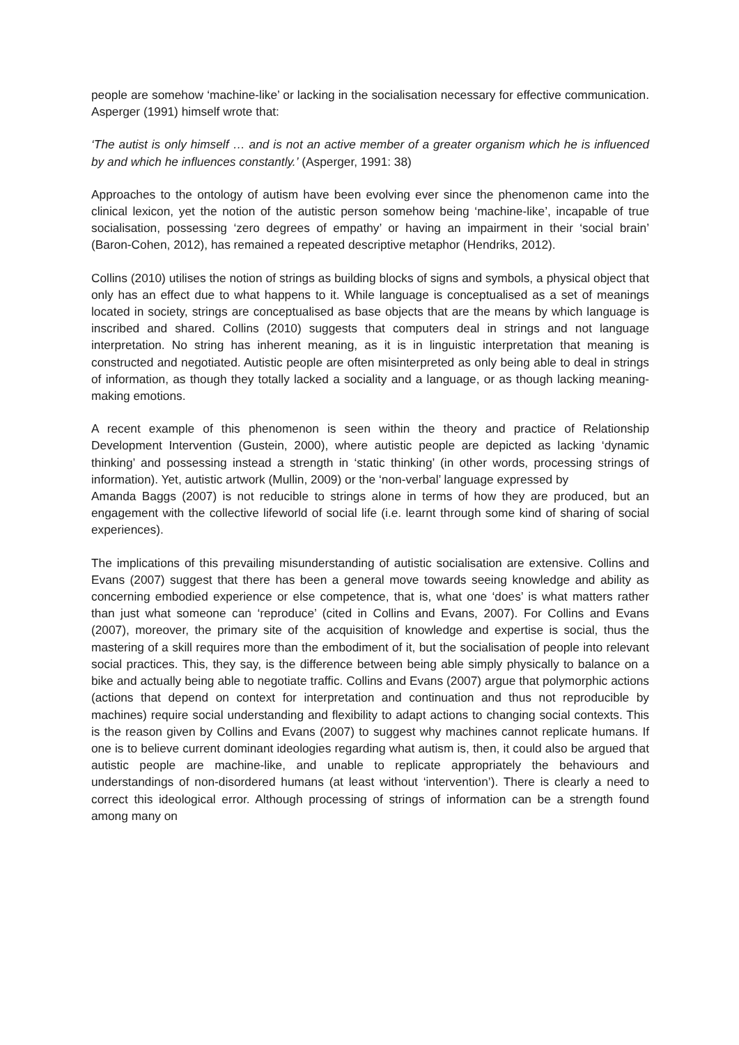people are somehow ‘machine-like’ or lacking in the socialisation necessary for effective communication. Asperger (1991) himself wrote that:
‘The autist is only himself … and is not an active member of a greater organism which he is influenced by and which he influences constantly.’ (Asperger, 1991: 38)
Approaches to the ontology of autism have been evolving ever since the phenomenon came into the clinical lexicon, yet the notion of the autistic person somehow being ‘machine-like’, incapable of true socialisation, possessing ‘zero degrees of empathy’ or having an impairment in their ‘social brain’ (Baron-Cohen, 2012), has remained a repeated descriptive metaphor (Hendriks, 2012).
Collins (2010) utilises the notion of strings as building blocks of signs and symbols, a physical object that only has an effect due to what happens to it. While language is conceptualised as a set of meanings located in society, strings are conceptualised as base objects that are the means by which language is inscribed and shared. Collins (2010) suggests that computers deal in strings and not language interpretation. No string has inherent meaning, as it is in linguistic interpretation that meaning is constructed and negotiated. Autistic people are often misinterpreted as only being able to deal in strings of information, as though they totally lacked a sociality and a language, or as though lacking meaning-making emotions.
A recent example of this phenomenon is seen within the theory and practice of Relationship Development Intervention (Gustein, 2000), where autistic people are depicted as lacking ‘dynamic thinking’ and possessing instead a strength in ‘static thinking’ (in other words, processing strings of information). Yet, autistic artwork (Mullin, 2009) or the ‘non-verbal’ language expressed by
Amanda Baggs (2007) is not reducible to strings alone in terms of how they are produced, but an engagement with the collective lifeworld of social life (i.e. learnt through some kind of sharing of social experiences).
The implications of this prevailing misunderstanding of autistic socialisation are extensive. Collins and Evans (2007) suggest that there has been a general move towards seeing knowledge and ability as concerning embodied experience or else competence, that is, what one ‘does’ is what matters rather than just what someone can ‘reproduce’ (cited in Collins and Evans, 2007). For Collins and Evans (2007), moreover, the primary site of the acquisition of knowledge and expertise is social, thus the mastering of a skill requires more than the embodiment of it, but the socialisation of people into relevant social practices. This, they say, is the difference between being able simply physically to balance on a bike and actually being able to negotiate traffic. Collins and Evans (2007) argue that polymorphic actions (actions that depend on context for interpretation and continuation and thus not reproducible by machines) require social understanding and flexibility to adapt actions to changing social contexts. This is the reason given by Collins and Evans (2007) to suggest why machines cannot replicate humans. If one is to believe current dominant ideologies regarding what autism is, then, it could also be argued that autistic people are machine-like, and unable to replicate appropriately the behaviours and understandings of non-disordered humans (at least without ‘intervention’). There is clearly a need to correct this ideological error. Although processing of strings of information can be a strength found among many on